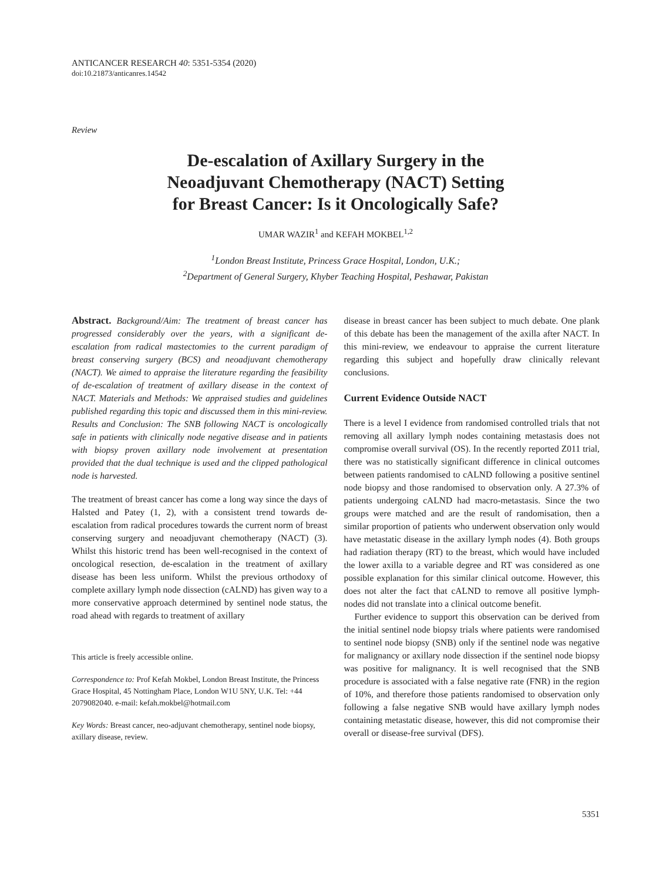ANTICANCER RESEARCH 40: 5351-5354 (2020)
doi:10.21873/anticanres.14542
Review
De-escalation of Axillary Surgery in the
Neoadjuvant Chemotherapy (NACT) Setting
for Breast Cancer: Is it Oncologically Safe?
UMAR WAZIR<sup>1</sup> and KEFAH MOKBEL<sup>1,2</sup>
<sup>1</sup> London Breast Institute, Princess Grace Hospital, London, U.K.;
<sup>2</sup> Department of General Surgery, Khyber Teaching Hospital, Peshawar, Pakistan
Abstract. Background/Aim: The treatment of breast cancer has progressed considerably over the years, with a significant de-escalation from radical mastectomies to the current paradigm of breast conserving surgery (BCS) and neoadjuvant chemotherapy (NACT). We aimed to appraise the literature regarding the feasibility of de-escalation of treatment of axillary disease in the context of NACT. Materials and Methods: We appraised studies and guidelines published regarding this topic and discussed them in this mini-review. Results and Conclusion: The SNB following NACT is oncologically safe in patients with clinically node negative disease and in patients with biopsy proven axillary node involvement at presentation provided that the dual technique is used and the clipped pathological node is harvested.
The treatment of breast cancer has come a long way since the days of Halsted and Patey (1, 2), with a consistent trend towards de-escalation from radical procedures towards the current norm of breast conserving surgery and neoadjuvant chemotherapy (NACT) (3). Whilst this historic trend has been well-recognised in the context of oncological resection, de-escalation in the treatment of axillary disease has been less uniform. Whilst the previous orthodoxy of complete axillary lymph node dissection (cALND) has given way to a more conservative approach determined by sentinel node status, the road ahead with regards to treatment of axillary
This article is freely accessible online.
Correspondence to: Prof Kefah Mokbel, London Breast Institute, the Princess Grace Hospital, 45 Nottingham Place, London W1U 5NY, U.K. Tel: +44 2079082040. e-mail: kefah.mokbel@hotmail.com
Key Words: Breast cancer, neo-adjuvant chemotherapy, sentinel node biopsy, axillary disease, review.
disease in breast cancer has been subject to much debate. One plank of this debate has been the management of the axilla after NACT. In this mini-review, we endeavour to appraise the current literature regarding this subject and hopefully draw clinically relevant conclusions.
Current Evidence Outside NACT
There is a level I evidence from randomised controlled trials that not removing all axillary lymph nodes containing metastasis does not compromise overall survival (OS). In the recently reported Z011 trial, there was no statistically significant difference in clinical outcomes between patients randomised to cALND following a positive sentinel node biopsy and those randomised to observation only. A 27.3% of patients undergoing cALND had macro-metastasis. Since the two groups were matched and are the result of randomisation, then a similar proportion of patients who underwent observation only would have metastatic disease in the axillary lymph nodes (4). Both groups had radiation therapy (RT) to the breast, which would have included the lower axilla to a variable degree and RT was considered as one possible explanation for this similar clinical outcome. However, this does not alter the fact that cALND to remove all positive lymph-nodes did not translate into a clinical outcome benefit.
Further evidence to support this observation can be derived from the initial sentinel node biopsy trials where patients were randomised to sentinel node biopsy (SNB) only if the sentinel node was negative for malignancy or axillary node dissection if the sentinel node biopsy was positive for malignancy. It is well recognised that the SNB procedure is associated with a false negative rate (FNR) in the region of 10%, and therefore those patients randomised to observation only following a false negative SNB would have axillary lymph nodes containing metastatic disease, however, this did not compromise their overall or disease-free survival (DFS).
5351